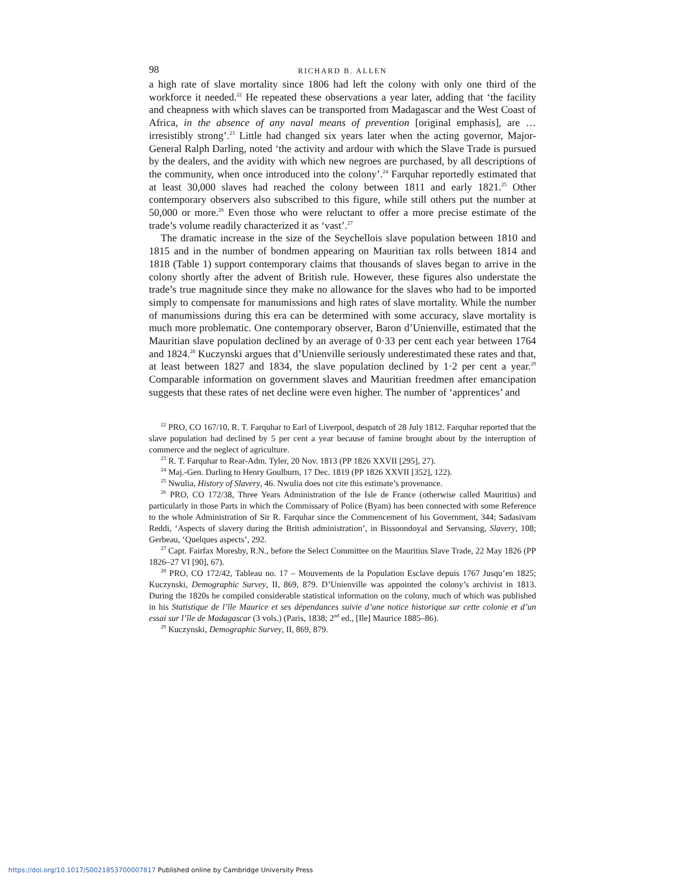98 RICHARD B. ALLEN
a high rate of slave mortality since 1806 had left the colony with only one third of the workforce it needed.<sup>22</sup> He repeated these observations a year later, adding that ‘the facility and cheapness with which slaves can be transported from Madagascar and the West Coast of Africa, in the absence of any naval means of prevention [original emphasis], are … irresistibly strong’.<sup>23</sup> Little had changed six years later when the acting governor, Major-General Ralph Darling, noted ‘the activity and ardour with which the Slave Trade is pursued by the dealers, and the avidity with which new negroes are purchased, by all descriptions of the community, when once introduced into the colony’.<sup>24</sup> Farquhar reportedly estimated that at least 30,000 slaves had reached the colony between 1811 and early 1821.<sup>25</sup> Other contemporary observers also subscribed to this figure, while still others put the number at 50,000 or more.<sup>26</sup> Even those who were reluctant to offer a more precise estimate of the trade’s volume readily characterized it as ‘vast’.<sup>27</sup>
The dramatic increase in the size of the Seychellois slave population between 1810 and 1815 and in the number of bondmen appearing on Mauritian tax rolls between 1814 and 1818 (Table 1) support contemporary claims that thousands of slaves began to arrive in the colony shortly after the advent of British rule. However, these figures also understate the trade’s true magnitude since they make no allowance for the slaves who had to be imported simply to compensate for manumissions and high rates of slave mortality. While the number of manumissions during this era can be determined with some accuracy, slave mortality is much more problematic. One contemporary observer, Baron d’Unienville, estimated that the Mauritian slave population declined by an average of 0·33 per cent each year between 1764 and 1824.<sup>28</sup> Kuczynski argues that d’Unienville seriously underestimated these rates and that, at least between 1827 and 1834, the slave population declined by 1·2 per cent a year.<sup>29</sup> Comparable information on government slaves and Mauritian freedmen after emancipation suggests that these rates of net decline were even higher. The number of ‘apprentices’ and
<sup>22</sup> PRO, CO 167/10, R. T. Farquhar to Earl of Liverpool, despatch of 28 July 1812. Farquhar reported that the slave population had declined by 5 per cent a year because of famine brought about by the interruption of commerce and the neglect of agriculture.
<sup>23</sup> R. T. Farquhar to Rear-Adm. Tyler, 20 Nov. 1813 (PP 1826 XXVII [295], 27).
<sup>24</sup> Maj.-Gen. Darling to Henry Goulburn, 17 Dec. 1819 (PP 1826 XXVII [352], 122).
<sup>25</sup> Nwulia, History of Slavery, 46. Nwulia does not cite this estimate’s provenance.
<sup>26</sup> PRO, CO 172/38, Three Years Administration of the Isle de France (otherwise called Mauritius) and particularly in those Parts in which the Commissary of Police (Byam) has been connected with some Reference to the whole Administration of Sir R. Farquhar since the Commencement of his Government, 344; Sadasivam Reddi, ‘Aspects of slavery during the British administration’, in Bissoondoyal and Servansing, Slavery, 108; Gerbeau, ‘Quelques aspects’, 292.
<sup>27</sup> Capt. Fairfax Moresby, R.N., before the Select Committee on the Mauritius Slave Trade, 22 May 1826 (PP 1826–27 VI [90], 67).
<sup>28</sup> PRO, CO 172/42, Tableau no. 17 – Mouvements de la Population Esclave depuis 1767 Jusqu’en 1825; Kuczynski, Demographic Survey, II, 869, 879. D’Unienville was appointed the colony’s archivist in 1813. During the 1820s he compiled considerable statistical information on the colony, much of which was published in his Statistique de l’île Maurice et ses dépendances suivie d’une notice historique sur cette colonie et d’un essai sur l’île de Madagascar (3 vols.) (Paris, 1838; 2<sup>nd</sup> ed., [Ile] Maurice 1885–86).
<sup>29</sup> Kuczynski, Demographic Survey, II, 869, 879.
https://doi.org/10.1017/S0021853700007817 Published online by Cambridge University Press